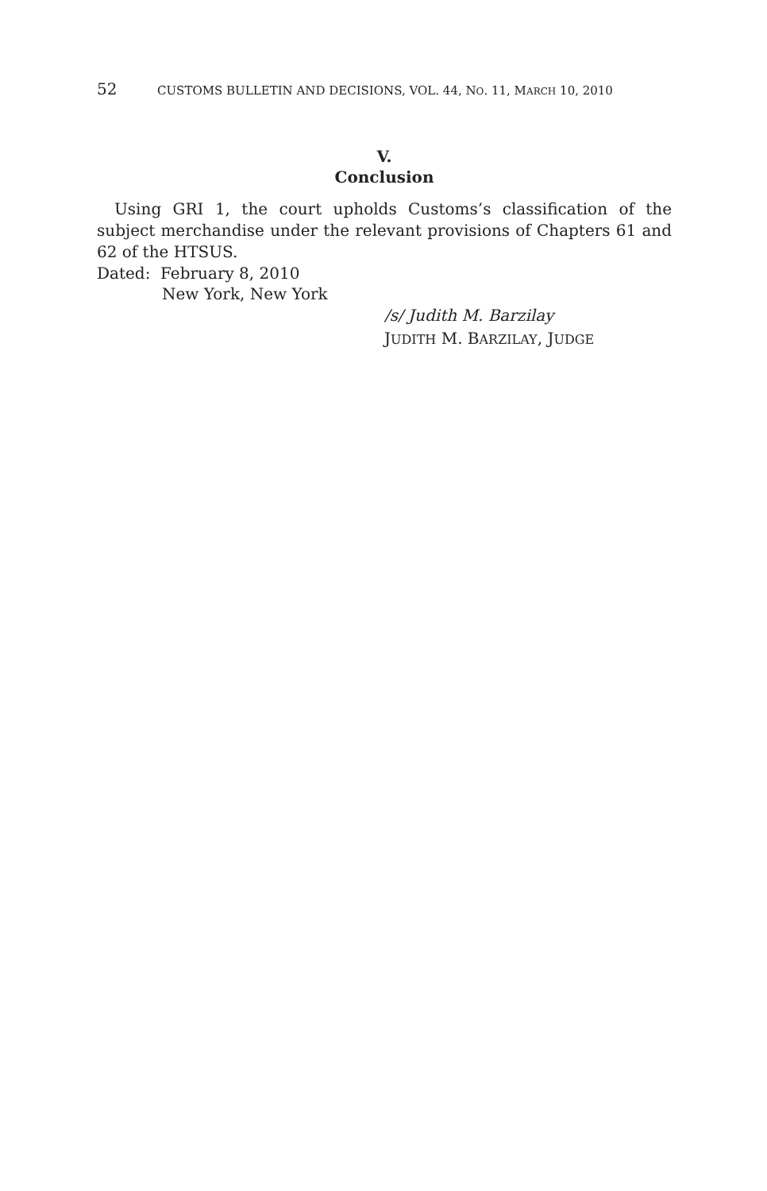52 CUSTOMS BULLETIN AND DECISIONS, VOL. 44, NO. 11, MARCH 10, 2010
V.
Conclusion
Using GRI 1, the court upholds Customs’s classification of the subject merchandise under the relevant provisions of Chapters 61 and 62 of the HTSUS.
Dated: February 8, 2010
New York, New York
/s/ Judith M. Barzilay
JUDITH M. BARZILAY, JUDGE